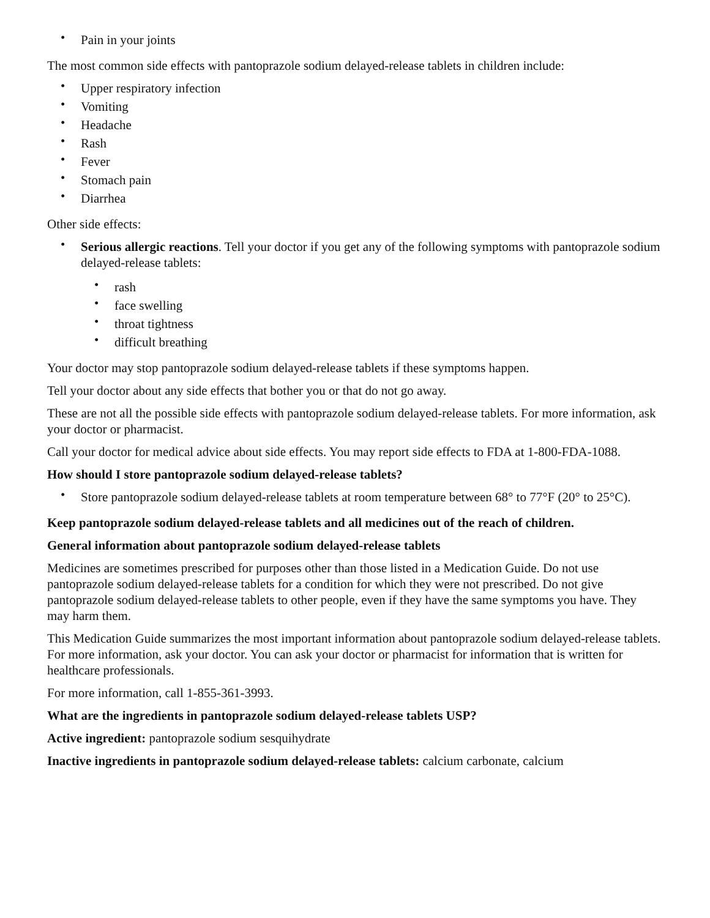• Pain in your joints
The most common side effects with pantoprazole sodium delayed-release tablets in children include:
• Upper respiratory infection
• Vomiting
• Headache
• Rash
• Fever
• Stomach pain
• Diarrhea
Other side effects:
• Serious allergic reactions. Tell your doctor if you get any of the following symptoms with pantoprazole sodium delayed-release tablets:
• rash
• face swelling
• throat tightness
• difficult breathing
Your doctor may stop pantoprazole sodium delayed-release tablets if these symptoms happen.
Tell your doctor about any side effects that bother you or that do not go away.
These are not all the possible side effects with pantoprazole sodium delayed-release tablets. For more information, ask your doctor or pharmacist.
Call your doctor for medical advice about side effects. You may report side effects to FDA at 1-800-FDA-1088.
How should I store pantoprazole sodium delayed-release tablets?
• Store pantoprazole sodium delayed-release tablets at room temperature between 68° to 77°F (20° to 25°C).
Keep pantoprazole sodium delayed-release tablets and all medicines out of the reach of children.
General information about pantoprazole sodium delayed-release tablets
Medicines are sometimes prescribed for purposes other than those listed in a Medication Guide. Do not use pantoprazole sodium delayed-release tablets for a condition for which they were not prescribed. Do not give pantoprazole sodium delayed-release tablets to other people, even if they have the same symptoms you have. They may harm them.
This Medication Guide summarizes the most important information about pantoprazole sodium delayed-release tablets. For more information, ask your doctor. You can ask your doctor or pharmacist for information that is written for healthcare professionals.
For more information, call 1-855-361-3993.
What are the ingredients in pantoprazole sodium delayed-release tablets USP?
Active ingredient: pantoprazole sodium sesquihydrate
Inactive ingredients in pantoprazole sodium delayed-release tablets: calcium carbonate, calcium